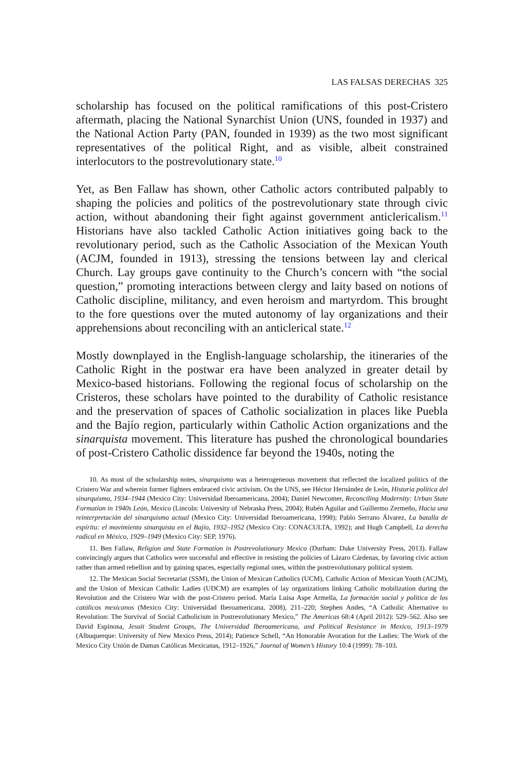LAS FALSAS DERECHAS 325
scholarship has focused on the political ramifications of this post-Cristero aftermath, placing the National Synarchist Union (UNS, founded in 1937) and the National Action Party (PAN, founded in 1939) as the two most significant representatives of the political Right, and as visible, albeit constrained interlocutors to the postrevolutionary state.<sup>10</sup>
Yet, as Ben Fallaw has shown, other Catholic actors contributed palpably to shaping the policies and politics of the postrevolutionary state through civic action, without abandoning their fight against government anticlericalism.<sup>11</sup> Historians have also tackled Catholic Action initiatives going back to the revolutionary period, such as the Catholic Association of the Mexican Youth (ACJM, founded in 1913), stressing the tensions between lay and clerical Church. Lay groups gave continuity to the Church’s concern with “the social question,” promoting interactions between clergy and laity based on notions of Catholic discipline, militancy, and even heroism and martyrdom. This brought to the fore questions over the muted autonomy of lay organizations and their apprehensions about reconciling with an anticlerical state.<sup>12</sup>
Mostly downplayed in the English-language scholarship, the itineraries of the Catholic Right in the postwar era have been analyzed in greater detail by Mexico-based historians. Following the regional focus of scholarship on the Cristeros, these scholars have pointed to the durability of Catholic resistance and the preservation of spaces of Catholic socialization in places like Puebla and the Bajío region, particularly within Catholic Action organizations and the sinarquista movement. This literature has pushed the chronological boundaries of post-Cristero Catholic dissidence far beyond the 1940s, noting the
10. As most of the scholarship notes, sinarquismo was a heterogeneous movement that reflected the localized politics of the Cristero War and wherein former fighters embraced civic activism. On the UNS, see Héctor Hernández de León, Historia política del sinarquismo, 1934–1944 (Mexico City: Universidad Iberoamericana, 2004); Daniel Newcomer, Reconciling Modernity: Urban State Formation in 1940s León, Mexico (Lincoln: University of Nebraska Press, 2004); Rubén Aguilar and Guillermo Zermeño, Hacia una reinterpretación del sinarquismo actual (Mexico City: Universidad Iberoamericana, 1998); Pablo Serrano Álvarez, La batalla de espíritu: el movimiento sinarquista en el Bajío, 1932–1952 (Mexico City: CONACULTA, 1992); and Hugh Campbell, La derecha radical en México, 1929–1949 (Mexico City: SEP, 1976).
11. Ben Fallaw, Religion and State Formation in Postrevolutionary Mexico (Durham: Duke University Press, 2013). Fallaw convincingly argues that Catholics were successful and effective in resisting the policies of Lázaro Cárdenas, by favoring civic action rather than armed rebellion and by gaining spaces, especially regional ones, within the postrevolutionary political system.
12. The Mexican Social Secretariat (SSM), the Union of Mexican Catholics (UCM), Catholic Action of Mexican Youth (ACJM), and the Union of Mexican Catholic Ladies (UDCM) are examples of lay organizations linking Catholic mobilization during the Revolution and the Cristero War with the post-Cristero period. María Luisa Aspe Armella, La formación social y política de los católicos mexicanos (Mexico City: Universidad Iberoamericana, 2008), 211–220; Stephen Andes, “A Catholic Alternative to Revolution: The Survival of Social Catholicism in Postrevolutionary Mexico,” The Americas 68:4 (April 2012): 529–562. Also see David Espinosa, Jesuit Student Groups, The Universidad Iberoamericana, and Political Resistance in Mexico, 1913–1979 (Albuquerque: University of New Mexico Press, 2014); Patience Schell, “An Honorable Avocation for the Ladies: The Work of the Mexico City Unión de Damas Católicas Mexicanas, 1912–1926,” Journal of Women’s History 10:4 (1999): 78–103.